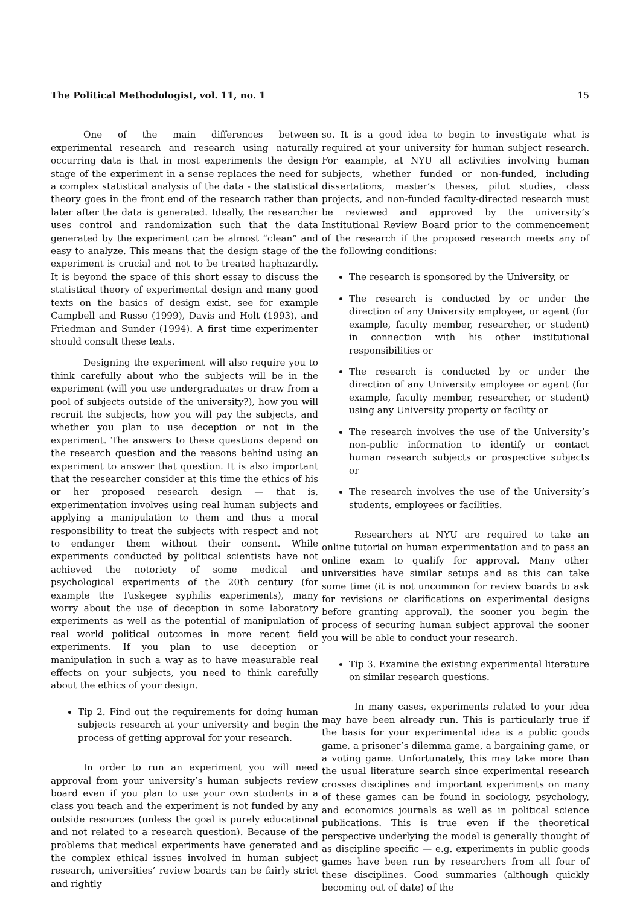The Political Methodologist, vol. 11, no. 1 15
One of the main differences between experimental research and research using naturally occurring data is that in most experiments the design stage of the experiment in a sense replaces the need for a complex statistical analysis of the data - the statistical theory goes in the front end of the research rather than later after the data is generated. Ideally, the researcher uses control and randomization such that the data generated by the experiment can be almost “clean” and easy to analyze. This means that the design stage of the experiment is crucial and not to be treated haphazardly. It is beyond the space of this short essay to discuss the statistical theory of experimental design and many good texts on the basics of design exist, see for example Campbell and Russo (1999), Davis and Holt (1993), and Friedman and Sunder (1994). A first time experimenter should consult these texts.
Designing the experiment will also require you to think carefully about who the subjects will be in the experiment (will you use undergraduates or draw from a pool of subjects outside of the university?), how you will recruit the subjects, how you will pay the subjects, and whether you plan to use deception or not in the experiment. The answers to these questions depend on the research question and the reasons behind using an experiment to answer that question. It is also important that the researcher consider at this time the ethics of his or her proposed research design — that is, experimentation involves using real human subjects and applying a manipulation to them and thus a moral responsibility to treat the subjects with respect and not to endanger them without their consent. While experiments conducted by political scientists have not achieved the notoriety of some medical and psychological experiments of the 20th century (for example the Tuskegee syphilis experiments), many worry about the use of deception in some laboratory experiments as well as the potential of manipulation of real world political outcomes in more recent field experiments. If you plan to use deception or manipulation in such a way as to have measurable real effects on your subjects, you need to think carefully about the ethics of your design.
Tip 2. Find out the requirements for doing human subjects research at your university and begin the process of getting approval for your research.
In order to run an experiment you will need approval from your university’s human subjects review board even if you plan to use your own students in a class you teach and the experiment is not funded by any outside resources (unless the goal is purely educational and not related to a research question). Because of the problems that medical experiments have generated and the complex ethical issues involved in human subject research, universities’ review boards can be fairly strict and rightly
so. It is a good idea to begin to investigate what is required at your university for human subject research. For example, at NYU all activities involving human subjects, whether funded or non-funded, including dissertations, master’s theses, pilot studies, class projects, and non-funded faculty-directed research must be reviewed and approved by the university’s Institutional Review Board prior to the commencement of the research if the proposed research meets any of the following conditions:
The research is sponsored by the University, or
The research is conducted by or under the direction of any University employee, or agent (for example, faculty member, researcher, or student) in connection with his other institutional responsibilities or
The research is conducted by or under the direction of any University employee or agent (for example, faculty member, researcher, or student) using any University property or facility or
The research involves the use of the University’s non-public information to identify or contact human research subjects or prospective subjects or
The research involves the use of the University’s students, employees or facilities.
Researchers at NYU are required to take an online tutorial on human experimentation and to pass an online exam to qualify for approval. Many other universities have similar setups and as this can take some time (it is not uncommon for review boards to ask for revisions or clarifications on experimental designs before granting approval), the sooner you begin the process of securing human subject approval the sooner you will be able to conduct your research.
Tip 3. Examine the existing experimental literature on similar research questions.
In many cases, experiments related to your idea may have been already run. This is particularly true if the basis for your experimental idea is a public goods game, a prisoner’s dilemma game, a bargaining game, or a voting game. Unfortunately, this may take more than the usual literature search since experimental research crosses disciplines and important experiments on many of these games can be found in sociology, psychology, and economics journals as well as in political science publications. This is true even if the theoretical perspective underlying the model is generally thought of as discipline specific — e.g. experiments in public goods games have been run by researchers from all four of these disciplines. Good summaries (although quickly becoming out of date) of the